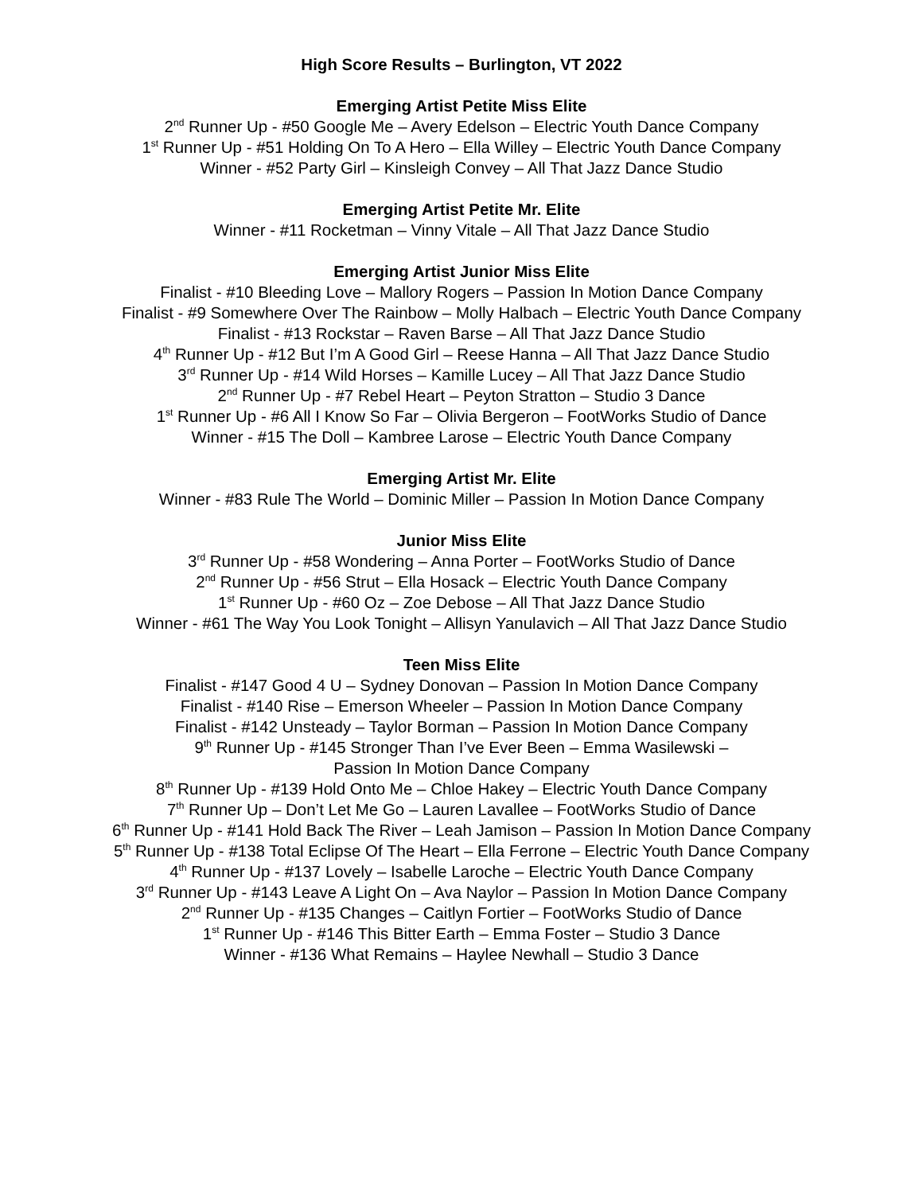High Score Results – Burlington, VT 2022
Emerging Artist Petite Miss Elite
2<sup>nd</sup> Runner Up - #50 Google Me – Avery Edelson – Electric Youth Dance Company
1<sup>st</sup> Runner Up - #51 Holding On To A Hero – Ella Willey – Electric Youth Dance Company
Winner - #52 Party Girl – Kinsleigh Convey – All That Jazz Dance Studio
Emerging Artist Petite Mr. Elite
Winner - #11 Rocketman – Vinny Vitale – All That Jazz Dance Studio
Emerging Artist Junior Miss Elite
Finalist - #10 Bleeding Love – Mallory Rogers – Passion In Motion Dance Company
Finalist - #9 Somewhere Over The Rainbow – Molly Halbach – Electric Youth Dance Company
Finalist - #13 Rockstar – Raven Barse – All That Jazz Dance Studio
4<sup>th</sup> Runner Up - #12 But I’m A Good Girl – Reese Hanna – All That Jazz Dance Studio
3<sup>rd</sup> Runner Up - #14 Wild Horses – Kamille Lucey – All That Jazz Dance Studio
2<sup>nd</sup> Runner Up - #7 Rebel Heart – Peyton Stratton – Studio 3 Dance
1<sup>st</sup> Runner Up - #6 All I Know So Far – Olivia Bergeron – FootWorks Studio of Dance
Winner - #15 The Doll – Kambree Larose – Electric Youth Dance Company
Emerging Artist Mr. Elite
Winner - #83 Rule The World – Dominic Miller – Passion In Motion Dance Company
Junior Miss Elite
3<sup>rd</sup> Runner Up - #58 Wondering – Anna Porter – FootWorks Studio of Dance
2<sup>nd</sup> Runner Up - #56 Strut – Ella Hosack – Electric Youth Dance Company
1<sup>st</sup> Runner Up - #60 Oz – Zoe Debose – All That Jazz Dance Studio
Winner - #61 The Way You Look Tonight – Allisyn Yanulavich – All That Jazz Dance Studio
Teen Miss Elite
Finalist - #147 Good 4 U – Sydney Donovan – Passion In Motion Dance Company
Finalist - #140 Rise – Emerson Wheeler – Passion In Motion Dance Company
Finalist - #142 Unsteady – Taylor Borman – Passion In Motion Dance Company
9<sup>th</sup> Runner Up - #145 Stronger Than I’ve Ever Been – Emma Wasilewski –
Passion In Motion Dance Company
8<sup>th</sup> Runner Up - #139 Hold Onto Me – Chloe Hakey – Electric Youth Dance Company
7<sup>th</sup> Runner Up – Don’t Let Me Go – Lauren Lavallee – FootWorks Studio of Dance
6<sup>th</sup> Runner Up - #141 Hold Back The River – Leah Jamison – Passion In Motion Dance Company
5<sup>th</sup> Runner Up - #138 Total Eclipse Of The Heart – Ella Ferrone – Electric Youth Dance Company
4<sup>th</sup> Runner Up - #137 Lovely – Isabelle Laroche – Electric Youth Dance Company
3<sup>rd</sup> Runner Up - #143 Leave A Light On – Ava Naylor – Passion In Motion Dance Company
2<sup>nd</sup> Runner Up - #135 Changes – Caitlyn Fortier – FootWorks Studio of Dance
1<sup>st</sup> Runner Up - #146 This Bitter Earth – Emma Foster – Studio 3 Dance
Winner - #136 What Remains – Haylee Newhall – Studio 3 Dance